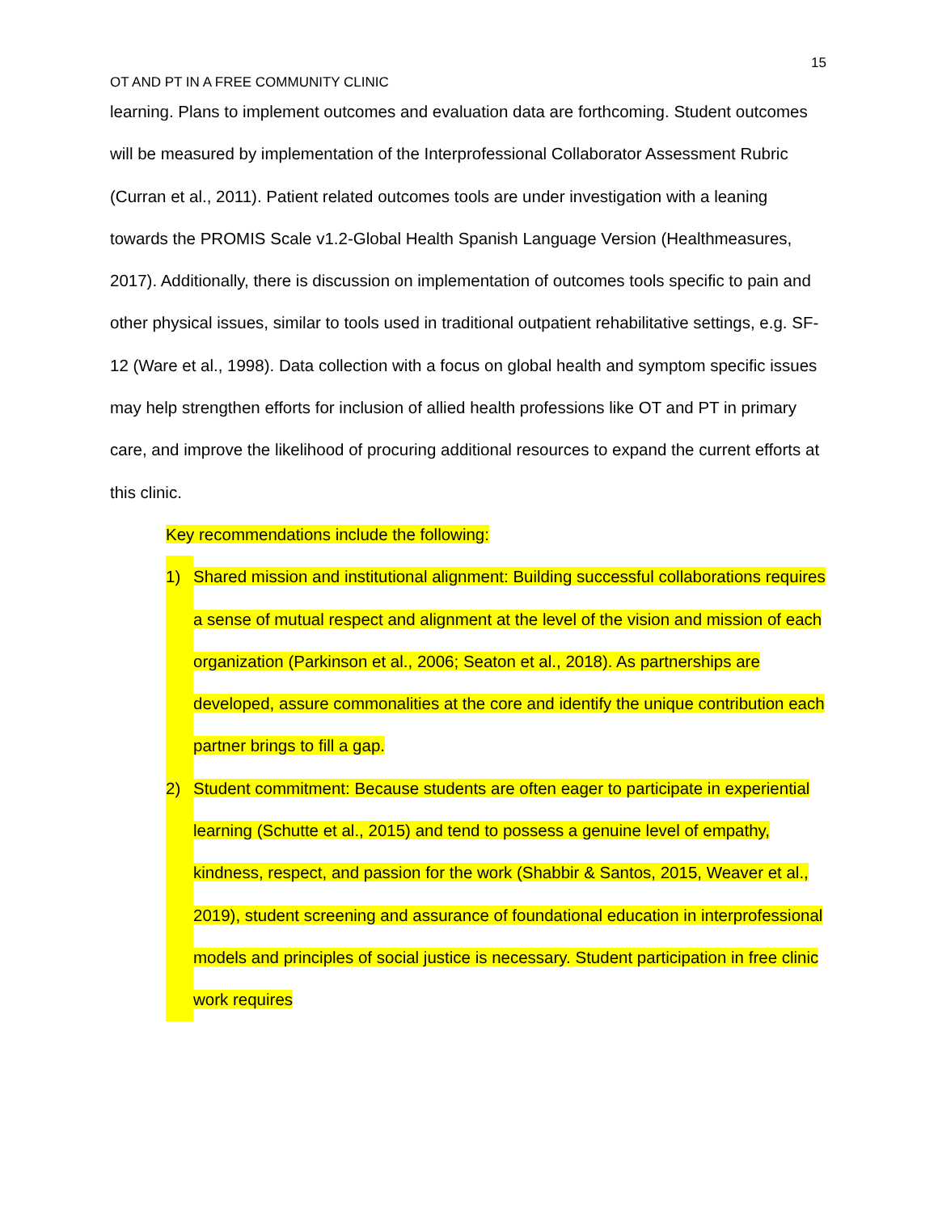15
OT AND PT IN A FREE COMMUNITY CLINIC
learning. Plans to implement outcomes and evaluation data are forthcoming. Student outcomes will be measured by implementation of the Interprofessional Collaborator Assessment Rubric (Curran et al., 2011). Patient related outcomes tools are under investigation with a leaning towards the PROMIS Scale v1.2-Global Health Spanish Language Version (Healthmeasures, 2017). Additionally, there is discussion on implementation of outcomes tools specific to pain and other physical issues, similar to tools used in traditional outpatient rehabilitative settings, e.g. SF-12 (Ware et al., 1998). Data collection with a focus on global health and symptom specific issues may help strengthen efforts for inclusion of allied health professions like OT and PT in primary care, and improve the likelihood of procuring additional resources to expand the current efforts at this clinic.
Key recommendations include the following:
1) Shared mission and institutional alignment: Building successful collaborations requires a sense of mutual respect and alignment at the level of the vision and mission of each organization (Parkinson et al., 2006; Seaton et al., 2018). As partnerships are developed, assure commonalities at the core and identify the unique contribution each partner brings to fill a gap.
2) Student commitment: Because students are often eager to participate in experiential learning (Schutte et al., 2015) and tend to possess a genuine level of empathy, kindness, respect, and passion for the work (Shabbir & Santos, 2015, Weaver et al., 2019), student screening and assurance of foundational education in interprofessional models and principles of social justice is necessary. Student participation in free clinic work requires